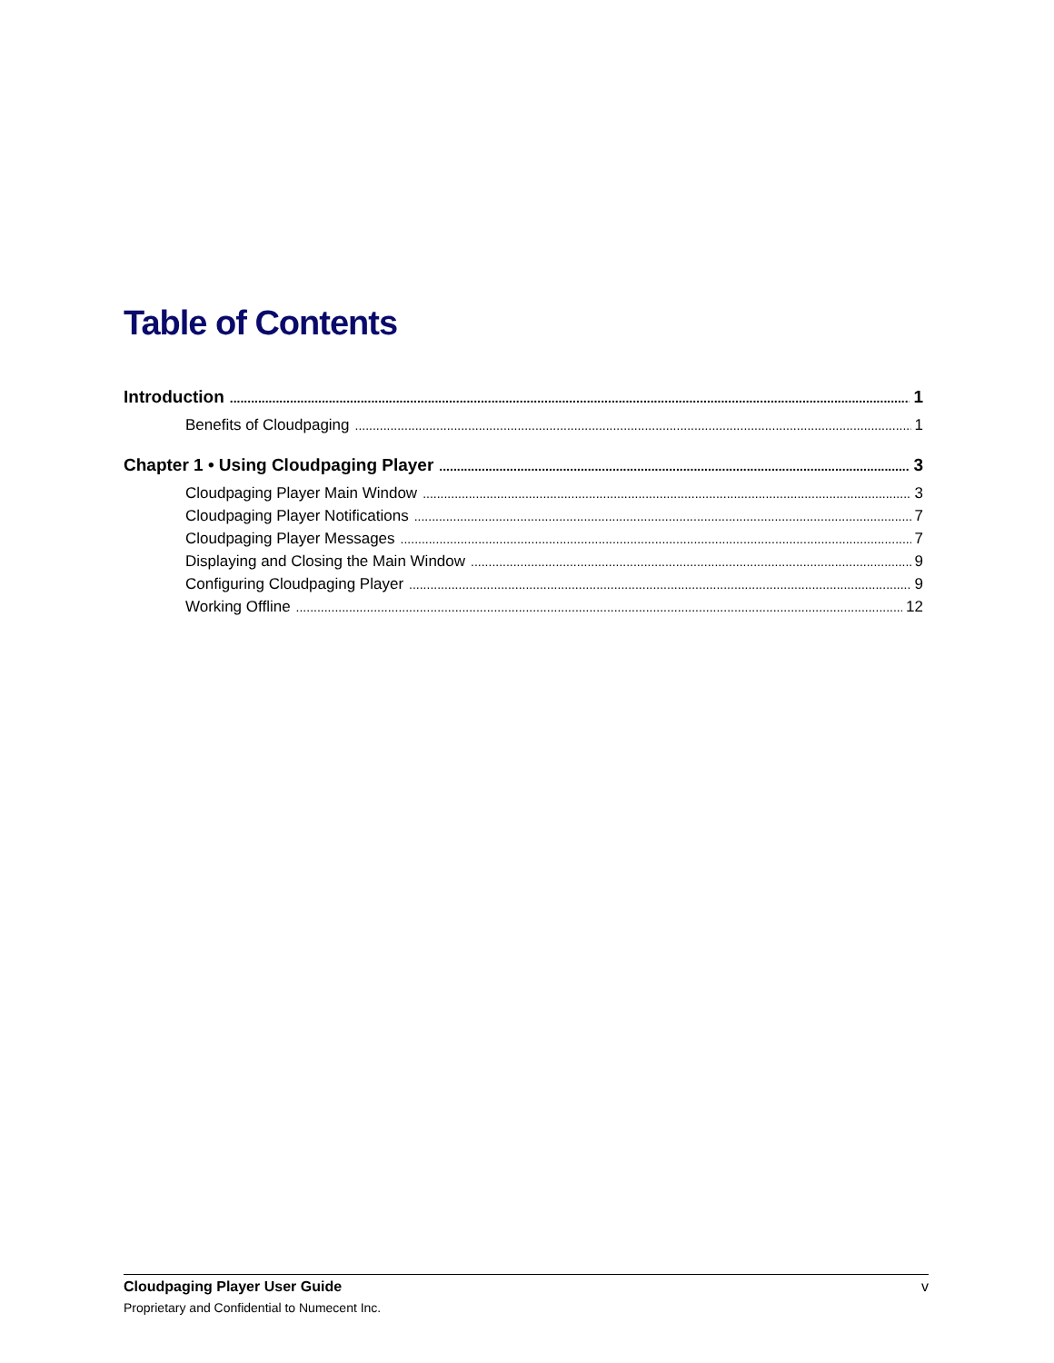Table of Contents
Introduction 1
Benefits of Cloudpaging 1
Chapter 1 • Using Cloudpaging Player 3
Cloudpaging Player Main Window 3
Cloudpaging Player Notifications 7
Cloudpaging Player Messages 7
Displaying and Closing the Main Window 9
Configuring Cloudpaging Player 9
Working Offline 12
Cloudpaging Player User Guide v
Proprietary and Confidential to Numecent Inc.